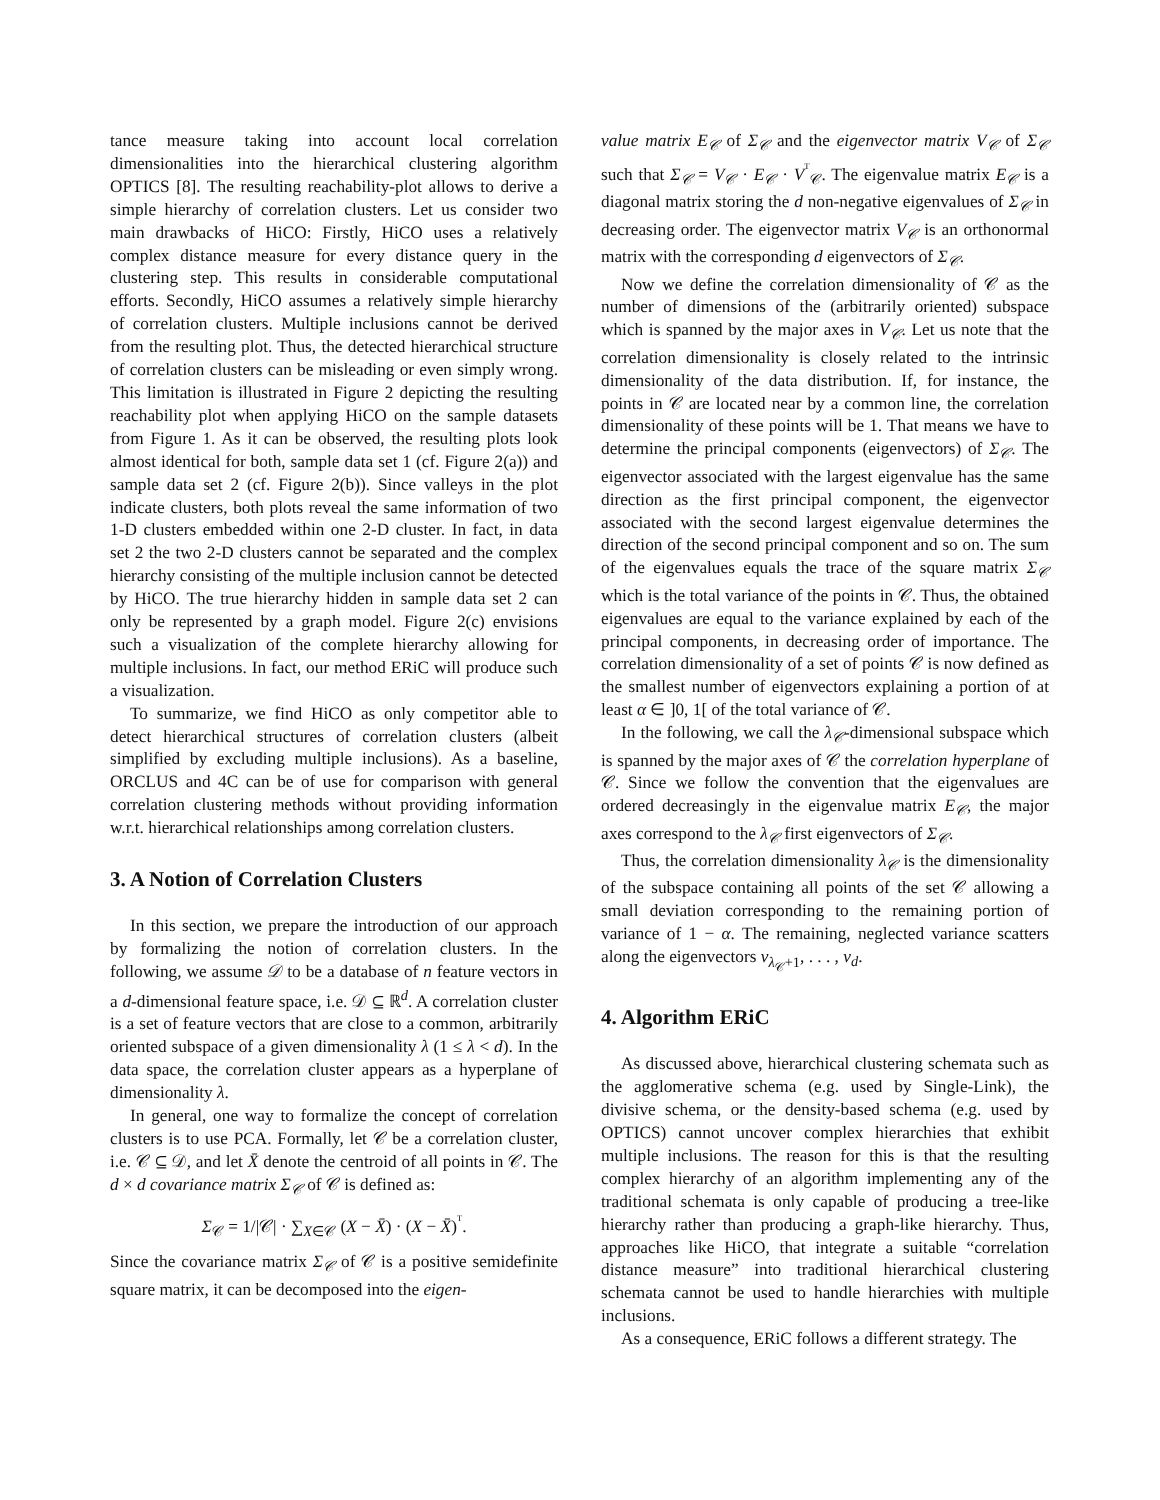tance measure taking into account local correlation dimensionalities into the hierarchical clustering algorithm OPTICS [8]. The resulting reachability-plot allows to derive a simple hierarchy of correlation clusters. Let us consider two main drawbacks of HiCO: Firstly, HiCO uses a relatively complex distance measure for every distance query in the clustering step. This results in considerable computational efforts. Secondly, HiCO assumes a relatively simple hierarchy of correlation clusters. Multiple inclusions cannot be derived from the resulting plot. Thus, the detected hierarchical structure of correlation clusters can be misleading or even simply wrong. This limitation is illustrated in Figure 2 depicting the resulting reachability plot when applying HiCO on the sample datasets from Figure 1. As it can be observed, the resulting plots look almost identical for both, sample data set 1 (cf. Figure 2(a)) and sample data set 2 (cf. Figure 2(b)). Since valleys in the plot indicate clusters, both plots reveal the same information of two 1-D clusters embedded within one 2-D cluster. In fact, in data set 2 the two 2-D clusters cannot be separated and the complex hierarchy consisting of the multiple inclusion cannot be detected by HiCO. The true hierarchy hidden in sample data set 2 can only be represented by a graph model. Figure 2(c) envisions such a visualization of the complete hierarchy allowing for multiple inclusions. In fact, our method ERiC will produce such a visualization.
To summarize, we find HiCO as only competitor able to detect hierarchical structures of correlation clusters (albeit simplified by excluding multiple inclusions). As a baseline, ORCLUS and 4C can be of use for comparison with general correlation clustering methods without providing information w.r.t. hierarchical relationships among correlation clusters.
3. A Notion of Correlation Clusters
In this section, we prepare the introduction of our approach by formalizing the notion of correlation clusters. In the following, we assume 𝒟 to be a database of n feature vectors in a d-dimensional feature space, i.e. 𝒟 ⊆ ℝ<sup>d</sup>. A correlation cluster is a set of feature vectors that are close to a common, arbitrarily oriented subspace of a given dimensionality λ (1 ≤ λ < d). In the data space, the correlation cluster appears as a hyperplane of dimensionality λ.
In general, one way to formalize the concept of correlation clusters is to use PCA. Formally, let 𝒞 be a correlation cluster, i.e. 𝒞 ⊆ 𝒟, and let X̄ denote the centroid of all points in 𝒞. The d × d covariance matrix Σ<sub>𝒞</sub> of 𝒞 is defined as:
Σ<sub>𝒞</sub> = 1/|𝒞| · ∑<sub>X∈𝒞</sub> (X − X̄) · (X − X̄)<sup>ᵀ</sup>.
Since the covariance matrix Σ<sub>𝒞</sub> of 𝒞 is a positive semidefinite square matrix, it can be decomposed into the eigen-
value matrix E<sub>𝒞</sub> of Σ<sub>𝒞</sub> and the eigenvector matrix V<sub>𝒞</sub> of Σ<sub>𝒞</sub> such that Σ<sub>𝒞</sub> = V<sub>𝒞</sub> · E<sub>𝒞</sub> · V<sup>ᵀ</sup><sub>𝒞</sub>. The eigenvalue matrix E<sub>𝒞</sub> is a diagonal matrix storing the d non-negative eigenvalues of Σ<sub>𝒞</sub> in decreasing order. The eigenvector matrix V<sub>𝒞</sub> is an orthonormal matrix with the corresponding d eigenvectors of Σ<sub>𝒞</sub>.
Now we define the correlation dimensionality of 𝒞 as the number of dimensions of the (arbitrarily oriented) subspace which is spanned by the major axes in V<sub>𝒞</sub>. Let us note that the correlation dimensionality is closely related to the intrinsic dimensionality of the data distribution. If, for instance, the points in 𝒞 are located near by a common line, the correlation dimensionality of these points will be 1. That means we have to determine the principal components (eigenvectors) of Σ<sub>𝒞</sub>. The eigenvector associated with the largest eigenvalue has the same direction as the first principal component, the eigenvector associated with the second largest eigenvalue determines the direction of the second principal component and so on. The sum of the eigenvalues equals the trace of the square matrix Σ<sub>𝒞</sub> which is the total variance of the points in 𝒞. Thus, the obtained eigenvalues are equal to the variance explained by each of the principal components, in decreasing order of importance. The correlation dimensionality of a set of points 𝒞 is now defined as the smallest number of eigenvectors explaining a portion of at least α ∈ ]0, 1[ of the total variance of 𝒞.
In the following, we call the λ<sub>𝒞</sub>-dimensional subspace which is spanned by the major axes of 𝒞 the correlation hyperplane of 𝒞. Since we follow the convention that the eigenvalues are ordered decreasingly in the eigenvalue matrix E<sub>𝒞</sub>, the major axes correspond to the λ<sub>𝒞</sub> first eigenvectors of Σ<sub>𝒞</sub>.
Thus, the correlation dimensionality λ<sub>𝒞</sub> is the dimensionality of the subspace containing all points of the set 𝒞 allowing a small deviation corresponding to the remaining portion of variance of 1 − α. The remaining, neglected variance scatters along the eigenvectors v<sub>λ<sub>𝒞</sub>+1</sub>, . . . , v<sub>d</sub>.
4. Algorithm ERiC
As discussed above, hierarchical clustering schemata such as the agglomerative schema (e.g. used by Single-Link), the divisive schema, or the density-based schema (e.g. used by OPTICS) cannot uncover complex hierarchies that exhibit multiple inclusions. The reason for this is that the resulting complex hierarchy of an algorithm implementing any of the traditional schemata is only capable of producing a tree-like hierarchy rather than producing a graph-like hierarchy. Thus, approaches like HiCO, that integrate a suitable “correlation distance measure” into traditional hierarchical clustering schemata cannot be used to handle hierarchies with multiple inclusions.
As a consequence, ERiC follows a different strategy. The